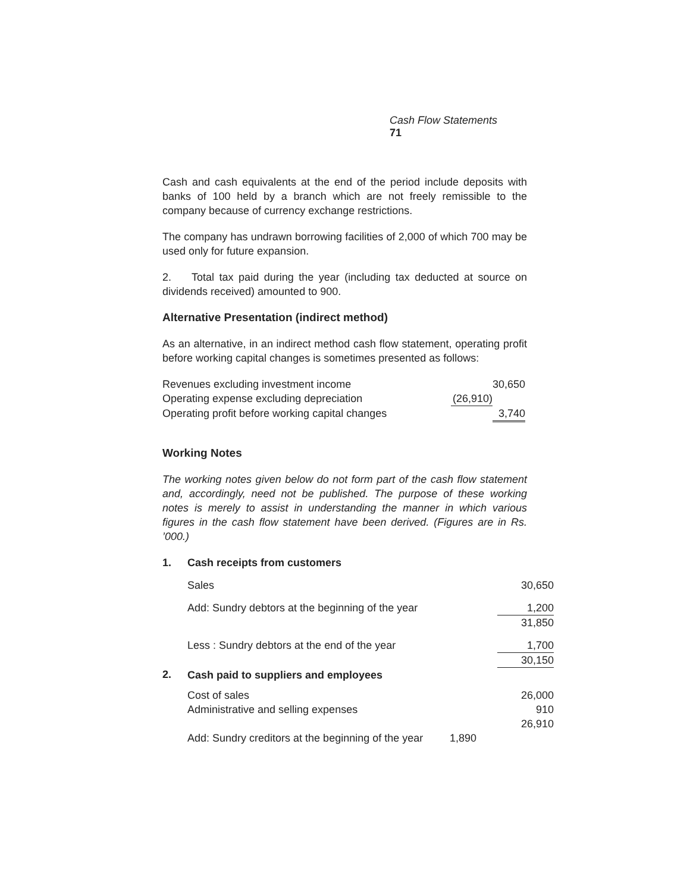Cash Flow Statements 71
Cash and cash equivalents at the end of the period include deposits with banks of 100 held by a branch which are not freely remissible to the company because of currency exchange restrictions.
The company has undrawn borrowing facilities of 2,000 of which 700 may be used only for future expansion.
2. Total tax paid during the year (including tax deducted at source on dividends received) amounted to 900.
Alternative Presentation (indirect method)
As an alternative, in an indirect method cash flow statement, operating profit before working capital changes is sometimes presented as follows:
| Revenues excluding investment income | | 30,650 |
| Operating expense excluding depreciation | (26,910) | |
| Operating profit before working capital changes | | 3,740 |
Working Notes
The working notes given below do not form part of the cash flow statement and, accordingly, need not be published. The purpose of these working notes is merely to assist in understanding the manner in which various figures in the cash flow statement have been derived. (Figures are in Rs. ’000.)
| 1. | Cash receipts from customers | | |
| | Sales | | 30,650 |
| | Add: Sundry debtors at the beginning of the year | | 1,200 |
| | | | 31,850 |
| | Less : Sundry debtors at the end of the year | | 1,700 |
| | | | 30,150 |
| 2. | Cash paid to suppliers and employees | | |
| | Cost of sales | | 26,000 |
| | Administrative and selling expenses | | 910 |
| | | | 26,910 |
| | Add: Sundry creditors at the beginning of the year | 1,890 | |